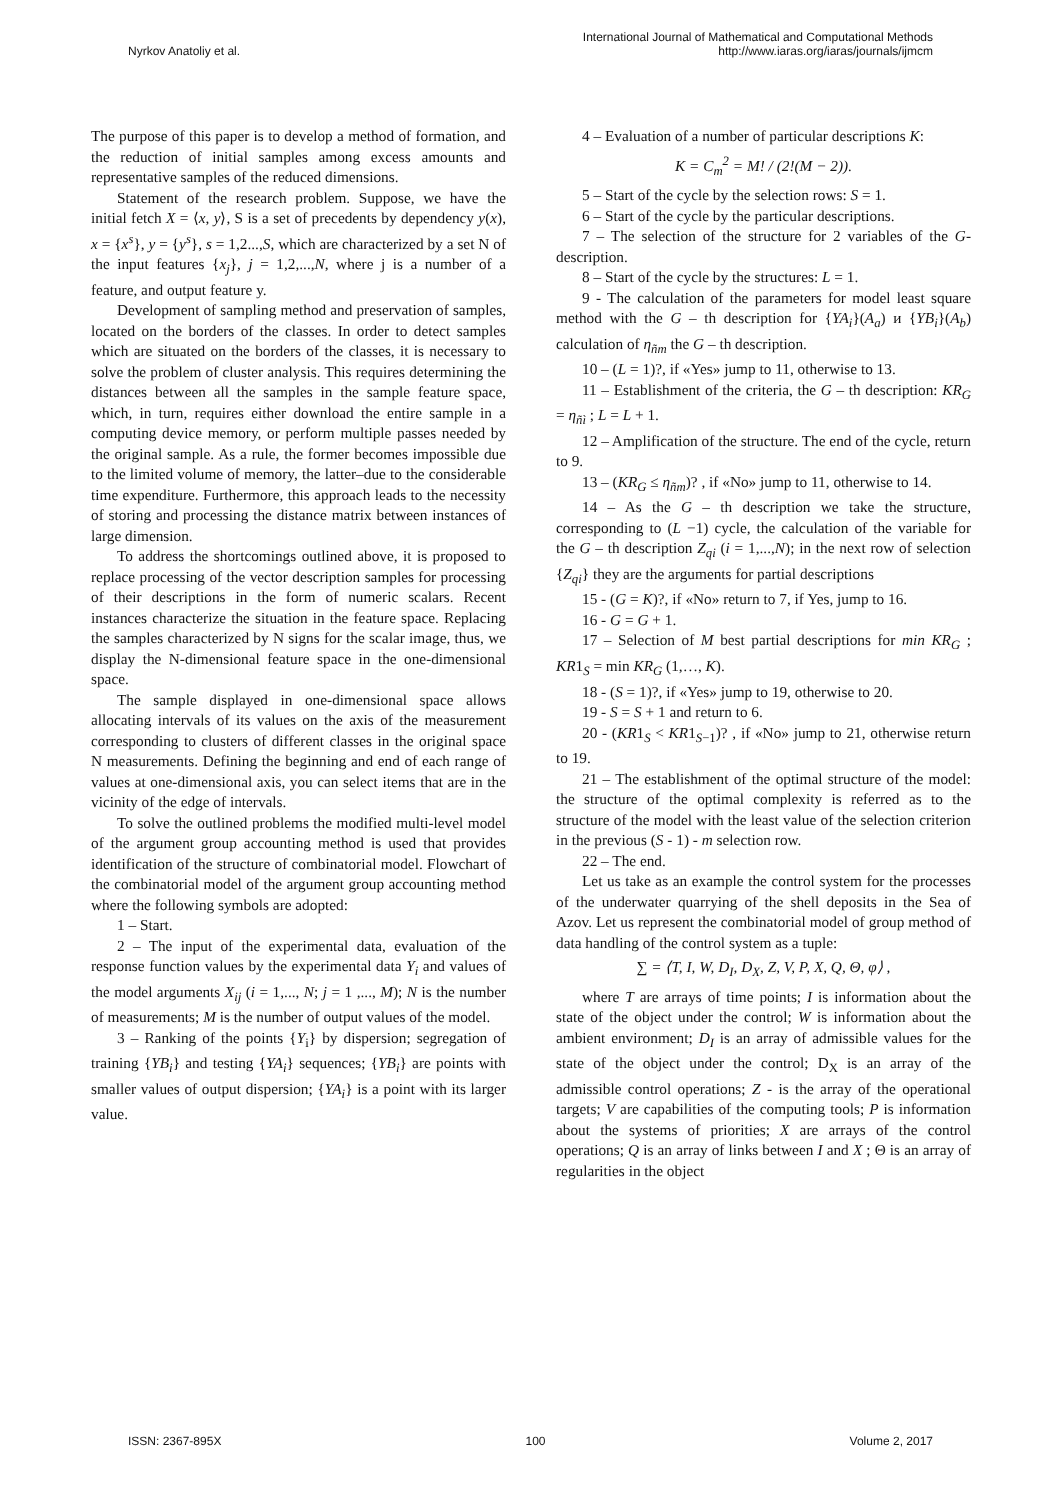Nyrkov Anatoliy et al. International Journal of Mathematical and Computational Methods
http://www.iaras.org/iaras/journals/ijmcm
The purpose of this paper is to develop a method of formation, and the reduction of initial samples among excess amounts and representative samples of the reduced dimensions.
Statement of the research problem. Suppose, we have the initial fetch X = ⟨x, y⟩, S is a set of precedents by dependency y(x), x = {x<sup>s</sup>}, y = {y<sup>s</sup>}, s = 1,2...,S, which are characterized by a set N of the input features {x<sub>j</sub>}, j = 1,2,...,N, where j is a number of a feature, and output feature y.
Development of sampling method and preservation of samples, located on the borders of the classes. In order to detect samples which are situated on the borders of the classes, it is necessary to solve the problem of cluster analysis. This requires determining the distances between all the samples in the sample feature space, which, in turn, requires either download the entire sample in a computing device memory, or perform multiple passes needed by the original sample. As a rule, the former becomes impossible due to the limited volume of memory, the latter–due to the considerable time expenditure. Furthermore, this approach leads to the necessity of storing and processing the distance matrix between instances of large dimension.
To address the shortcomings outlined above, it is proposed to replace processing of the vector description samples for processing of their descriptions in the form of numeric scalars. Recent instances characterize the situation in the feature space. Replacing the samples characterized by N signs for the scalar image, thus, we display the N-dimensional feature space in the one-dimensional space.
The sample displayed in one-dimensional space allows allocating intervals of its values on the axis of the measurement corresponding to clusters of different classes in the original space N measurements. Defining the beginning and end of each range of values at one-dimensional axis, you can select items that are in the vicinity of the edge of intervals.
To solve the outlined problems the modified multi-level model of the argument group accounting method is used that provides identification of the structure of combinatorial model. Flowchart of the combinatorial model of the argument group accounting method where the following symbols are adopted:
1 – Start.
2 – The input of the experimental data, evaluation of the response function values by the experimental data Y<sub>i</sub> and values of the model arguments X<sub>ij</sub> (i = 1,..., N; j = 1 ,..., M); N is the number of measurements; M is the number of output values of the model.
3 – Ranking of the points {Y<sub>i</sub>} by dispersion; segregation of training {YB<sub>i</sub>} and testing {YA<sub>i</sub>} sequences; {YB<sub>i</sub>} are points with smaller values of output dispersion; {YA<sub>i</sub>} is a point with its larger value.
4 – Evaluation of a number of particular descriptions K:
K = C<sub>m</sub><sup>2</sup> = M! / (2!(M − 2)).
5 – Start of the cycle by the selection rows: S = 1.
6 – Start of the cycle by the particular descriptions.
7 – The selection of the structure for 2 variables of the G-description.
8 – Start of the cycle by the structures: L = 1.
9 - The calculation of the parameters for model least square method with the G – th description for {YA<sub>i</sub>}(A<sub>a</sub>) и {YB<sub>i</sub>}(A<sub>b</sub>) calculation of η<sub>ñm</sub> the G – th description.
10 – (L = 1)?, if «Yes» jump to 11, otherwise to 13.
11 – Establishment of the criteria, the G – th description: KR<sub>G</sub> = η<sub>ñì</sub> ; L = L + 1.
12 – Amplification of the structure. The end of the cycle, return to 9.
13 – (KR<sub>G</sub> ≤ η<sub>ñm</sub>)? , if «No» jump to 11, otherwise to 14.
14 – As the G – th description we take the structure, corresponding to (L −1) cycle, the calculation of the variable for the G – th description Z<sub>qi</sub> (i = 1,...,N); in the next row of selection {Z<sub>qi</sub>} they are the arguments for partial descriptions
15 - (G = K)?, if «No» return to 7, if Yes, jump to 16.
16 - G = G + 1.
17 – Selection of M best partial descriptions for min KR<sub>G</sub> ; KR1<sub>S</sub> = min KR<sub>G</sub> (1,…, K).
18 - (S = 1)?, if «Yes» jump to 19, otherwise to 20.
19 - S = S + 1 and return to 6.
20 - (KR1<sub>S</sub> < KR1<sub>S−1</sub>)? , if «No» jump to 21, otherwise return to 19.
21 – The establishment of the optimal structure of the model: the structure of the optimal complexity is referred as to the structure of the model with the least value of the selection criterion in the previous (S - 1) - m selection row.
22 – The end.
Let us take as an example the control system for the processes of the underwater quarrying of the shell deposits in the Sea of Azov. Let us represent the combinatorial model of group method of data handling of the control system as a tuple:
∑ = ⟨T, I, W, D<sub>I</sub>, D<sub>X</sub>, Z, V, P, X, Q, Θ, φ⟩ ,
where T are arrays of time points; I is information about the state of the object under the control; W is information about the ambient environment; D<sub>I</sub> is an array of admissible values for the state of the object under the control; D<sub>X</sub> is an array of the admissible control operations; Z - is the array of the operational targets; V are capabilities of the computing tools; P is information about the systems of priorities; X are arrays of the control operations; Q is an array of links between I and X ; Θ is an array of regularities in the object
ISSN: 2367-895X 100 Volume 2, 2017